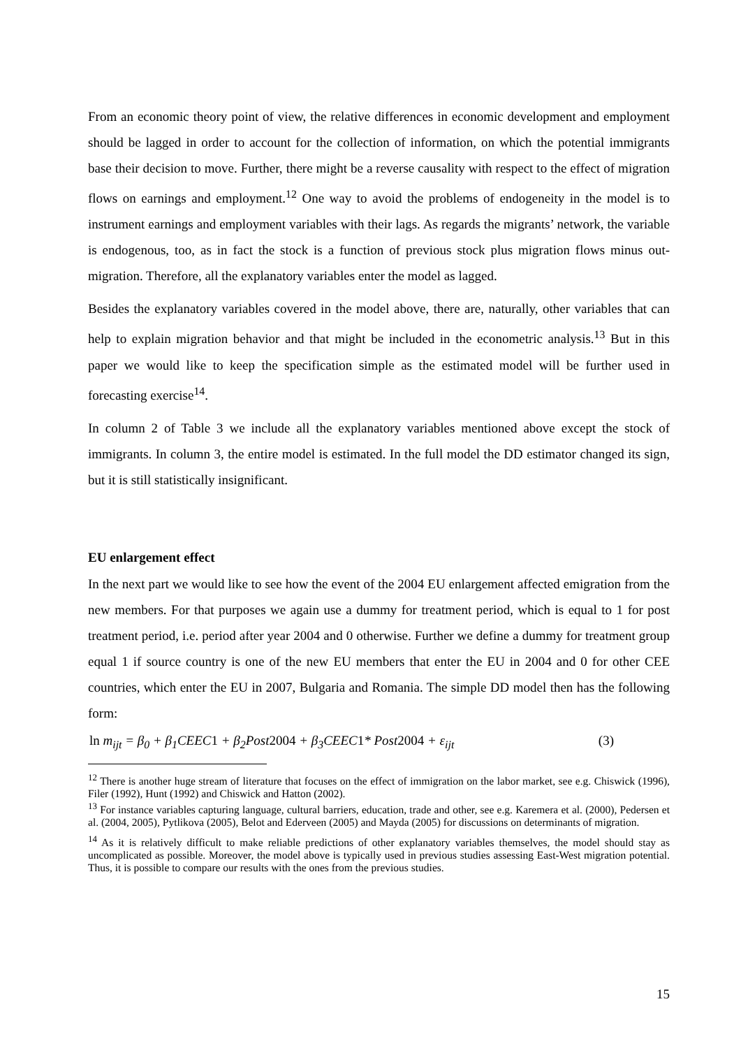From an economic theory point of view, the relative differences in economic development and employment should be lagged in order to account for the collection of information, on which the potential immigrants base their decision to move. Further, there might be a reverse causality with respect to the effect of migration flows on earnings and employment.<sup>12</sup> One way to avoid the problems of endogeneity in the model is to instrument earnings and employment variables with their lags. As regards the migrants’ network, the variable is endogenous, too, as in fact the stock is a function of previous stock plus migration flows minus out-migration. Therefore, all the explanatory variables enter the model as lagged.
Besides the explanatory variables covered in the model above, there are, naturally, other variables that can help to explain migration behavior and that might be included in the econometric analysis.<sup>13</sup> But in this paper we would like to keep the specification simple as the estimated model will be further used in forecasting exercise<sup>14</sup>.
In column 2 of Table 3 we include all the explanatory variables mentioned above except the stock of immigrants. In column 3, the entire model is estimated. In the full model the DD estimator changed its sign, but it is still statistically insignificant.
EU enlargement effect
In the next part we would like to see how the event of the 2004 EU enlargement affected emigration from the new members. For that purposes we again use a dummy for treatment period, which is equal to 1 for post treatment period, i.e. period after year 2004 and 0 otherwise. Further we define a dummy for treatment group equal 1 if source country is one of the new EU members that enter the EU in 2004 and 0 for other CEE countries, which enter the EU in 2007, Bulgaria and Romania. The simple DD model then has the following form:
ln m<sub>ijt</sub> = β<sub>0</sub> + β<sub>1</sub>CEEC1 + β<sub>2</sub>Post2004 + β<sub>3</sub>CEEC1* Post2004 + ε<sub>ijt</sub> (3)
<sup>12</sup> There is another huge stream of literature that focuses on the effect of immigration on the labor market, see e.g. Chiswick (1996), Filer (1992), Hunt (1992) and Chiswick and Hatton (2002).
<sup>13</sup> For instance variables capturing language, cultural barriers, education, trade and other, see e.g. Karemera et al. (2000), Pedersen et al. (2004, 2005), Pytlikova (2005), Belot and Ederveen (2005) and Mayda (2005) for discussions on determinants of migration.
<sup>14</sup> As it is relatively difficult to make reliable predictions of other explanatory variables themselves, the model should stay as uncomplicated as possible. Moreover, the model above is typically used in previous studies assessing East-West migration potential. Thus, it is possible to compare our results with the ones from the previous studies.
15